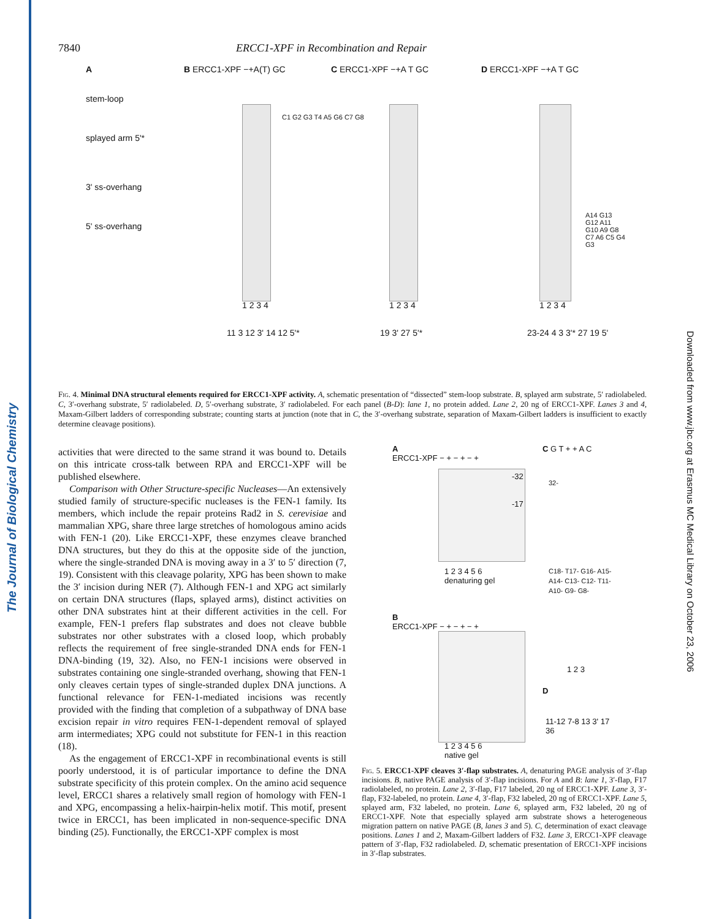The Journal of Biological Chemistry
Downloaded from www.jbc.org at Erasmus MC Medical Library on October 23, 2006
7840 ERCC1-XPF in Recombination and Repair
A
stem-loop
splayed arm 5'*
3' ss-overhang
5' ss-overhang
B ERCC1-XPF −+A(T) GC
1 2 3 4
C1 G2 G3 T4 A5 G6 C7 G8
C ERCC1-XPF −+A T GC
1 2 3 4
D ERCC1-XPF −+A T GC
1 2 3 4
A14 G13 G12 A11 G10 A9 G8 C7 A6 C5 G4 G3
11 3 12 3' 14 12 5'* 19 3' 27 5'* 23-24 4 3 3'* 27 19 5'
Fig. 4. Minimal DNA structural elements required for ERCC1-XPF activity. A, schematic presentation of “dissected” stem-loop substrate. B, splayed arm substrate, 5′ radiolabeled. C, 3′-overhang substrate, 5′ radiolabeled. D, 5′-overhang substrate, 3′ radiolabeled. For each panel (B-D): lane 1, no protein added. Lane 2, 20 ng of ERCC1-XPF. Lanes 3 and 4, Maxam-Gilbert ladders of corresponding substrate; counting starts at junction (note that in C, the 3′-overhang substrate, separation of Maxam-Gilbert ladders is insufficient to exactly determine cleavage positions).
activities that were directed to the same strand it was bound to. Details on this intricate cross-talk between RPA and ERCC1-XPF will be published elsewhere.
Comparison with Other Structure-specific Nucleases—An extensively studied family of structure-specific nucleases is the FEN-1 family. Its members, which include the repair proteins Rad2 in S. cerevisiae and mammalian XPG, share three large stretches of homologous amino acids with FEN-1 (20). Like ERCC1-XPF, these enzymes cleave branched DNA structures, but they do this at the opposite side of the junction, where the single-stranded DNA is moving away in a 3′ to 5′ direction (7, 19). Consistent with this cleavage polarity, XPG has been shown to make the 3′ incision during NER (7). Although FEN-1 and XPG act similarly on certain DNA structures (flaps, splayed arms), distinct activities on other DNA substrates hint at their different activities in the cell. For example, FEN-1 prefers flap substrates and does not cleave bubble substrates nor other substrates with a closed loop, which probably reflects the requirement of free single-stranded DNA ends for FEN-1 DNA-binding (19, 32). Also, no FEN-1 incisions were observed in substrates containing one single-stranded overhang, showing that FEN-1 only cleaves certain types of single-stranded duplex DNA junctions. A functional relevance for FEN-1-mediated incisions was recently provided with the finding that completion of a subpathway of DNA base excision repair in vitro requires FEN-1-dependent removal of splayed arm intermediates; XPG could not substitute for FEN-1 in this reaction (18).
As the engagement of ERCC1-XPF in recombinational events is still poorly understood, it is of particular importance to define the DNA substrate specificity of this protein complex. On the amino acid sequence level, ERCC1 shares a relatively small region of homology with FEN-1 and XPG, encompassing a helix-hairpin-helix motif. This motif, present twice in ERCC1, has been implicated in non-sequence-specific DNA binding (25). Functionally, the ERCC1-XPF complex is most
A
ERCC1-XPF − + − + − +
-32
-17
1 2 3 4 5 6
denaturing gel
C G T + + A C
32-
C18- T17- G16- A15- A14- C13- C12- T11- A10- G9- G8-
1 2 3
B
ERCC1-XPF − + − + − +
1 2 3 4 5 6
native gel
D
11-12 7-8 13 3' 17
36
Fig. 5. ERCC1-XPF cleaves 3′-flap substrates. A, denaturing PAGE analysis of 3′-flap incisions. B, native PAGE analysis of 3′-flap incisions. For A and B: lane 1, 3′-flap, F17 radiolabeled, no protein. Lane 2, 3′-flap, F17 labeled, 20 ng of ERCC1-XPF. Lane 3, 3′-flap, F32-labeled, no protein. Lane 4, 3′-flap, F32 labeled, 20 ng of ERCC1-XPF. Lane 5, splayed arm, F32 labeled, no protein. Lane 6, splayed arm, F32 labeled, 20 ng of ERCC1-XPF. Note that especially splayed arm substrate shows a heterogeneous migration pattern on native PAGE (B, lanes 3 and 5). C, determination of exact cleavage positions. Lanes 1 and 2, Maxam-Gilbert ladders of F32. Lane 3, ERCC1-XPF cleavage pattern of 3′-flap, F32 radiolabeled. D, schematic presentation of ERCC1-XPF incisions in 3′-flap substrates.